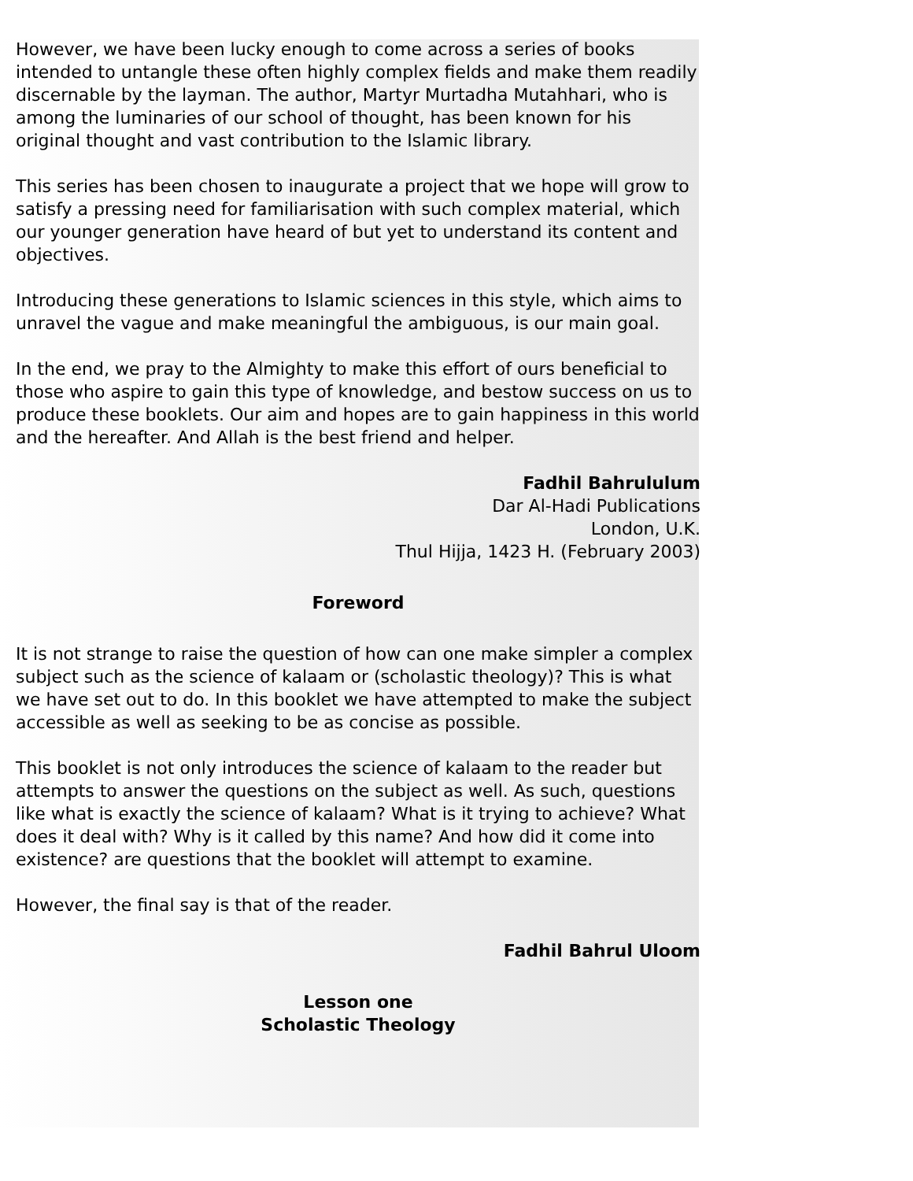However, we have been lucky enough to come across a series of books intended to untangle these often highly complex fields and make them readily discernable by the layman. The author, Martyr Murtadha Mutahhari, who is among the luminaries of our school of thought, has been known for his original thought and vast contribution to the Islamic library.
This series has been chosen to inaugurate a project that we hope will grow to satisfy a pressing need for familiarisation with such complex material, which our younger generation have heard of but yet to understand its content and objectives.
Introducing these generations to Islamic sciences in this style, which aims to unravel the vague and make meaningful the ambiguous, is our main goal.
In the end, we pray to the Almighty to make this effort of ours beneficial to those who aspire to gain this type of knowledge, and bestow success on us to produce these booklets. Our aim and hopes are to gain happiness in this world and the hereafter. And Allah is the best friend and helper.
Fadhil Bahrululum
Dar Al-Hadi Publications
London, U.K.
Thul Hijja, 1423 H. (February 2003)
Foreword
It is not strange to raise the question of how can one make simpler a complex subject such as the science of kalaam or (scholastic theology)? This is what we have set out to do. In this booklet we have attempted to make the subject accessible as well as seeking to be as concise as possible.
This booklet is not only introduces the science of kalaam to the reader but attempts to answer the questions on the subject as well. As such, questions like what is exactly the science of kalaam? What is it trying to achieve? What does it deal with? Why is it called by this name? And how did it come into existence? are questions that the booklet will attempt to examine.
However, the final say is that of the reader.
Fadhil Bahrul Uloom
Lesson one
Scholastic Theology